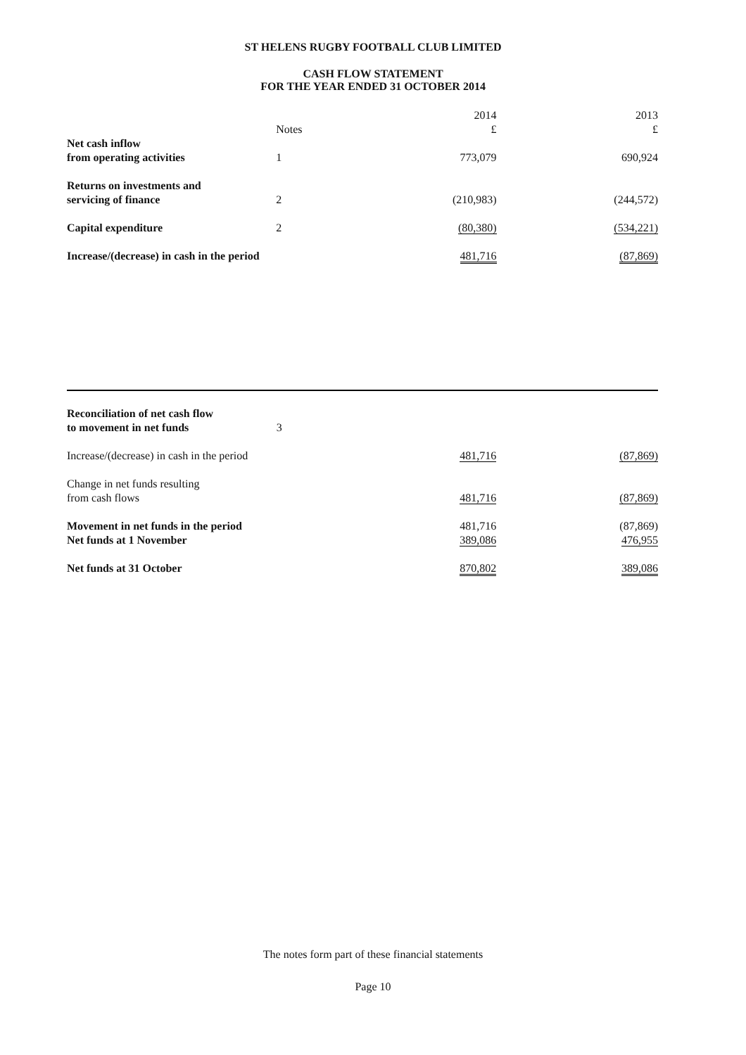ST HELENS RUGBY FOOTBALL CLUB LIMITED
CASH FLOW STATEMENT
FOR THE YEAR ENDED 31 OCTOBER 2014
| | | 2014 | 2013 |
| | Notes | £ | £ |
| Net cash inflow from operating activities | 1 | 773,079 | 690,924 |
| Returns on investments and servicing of finance | 2 | (210,983) | (244,572) |
| Capital expenditure | 2 | (80,380) | (534,221) |
| Increase/(decrease) in cash in the period | | 481,716 | (87,869) |
| Reconciliation of net cash flow to movement in net funds | 3 | | |
| Increase/(decrease) in cash in the period | | 481,716 | (87,869) |
| Change in net funds resulting from cash flows | | 481,716 | (87,869) |
| Movement in net funds in the period | | 481,716 | (87,869) |
| Net funds at 1 November | | 389,086 | 476,955 |
| Net funds at 31 October | | 870,802 | 389,086 |
The notes form part of these financial statements
Page 10